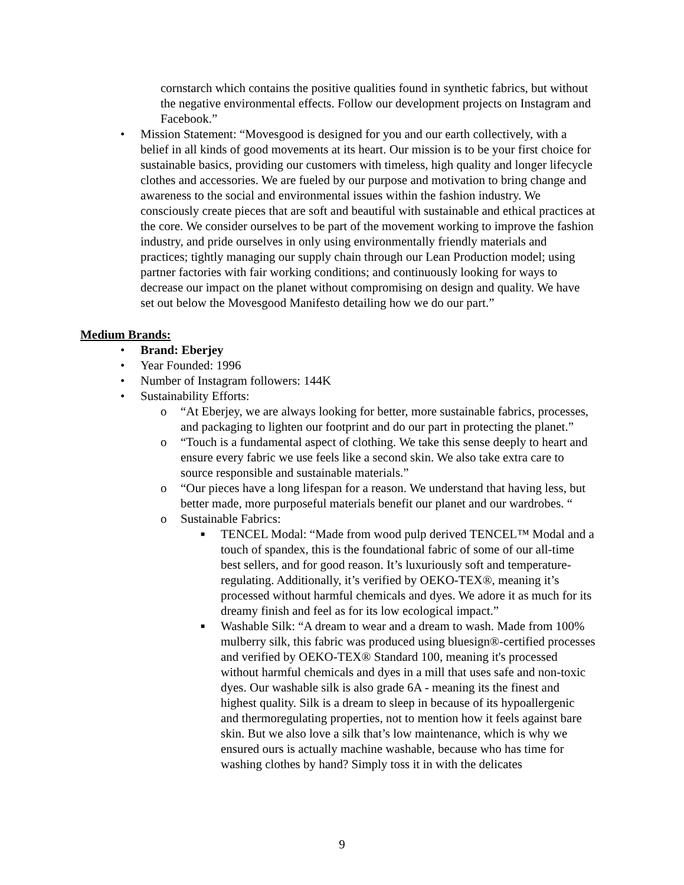cornstarch which contains the positive qualities found in synthetic fabrics, but without the negative environmental effects. Follow our development projects on Instagram and Facebook.”
• Mission Statement: “Movesgood is designed for you and our earth collectively, with a belief in all kinds of good movements at its heart. Our mission is to be your first choice for sustainable basics, providing our customers with timeless, high quality and longer lifecycle clothes and accessories. We are fueled by our purpose and motivation to bring change and awareness to the social and environmental issues within the fashion industry. We consciously create pieces that are soft and beautiful with sustainable and ethical practices at the core. We consider ourselves to be part of the movement working to improve the fashion industry, and pride ourselves in only using environmentally friendly materials and practices; tightly managing our supply chain through our Lean Production model; using partner factories with fair working conditions; and continuously looking for ways to decrease our impact on the planet without compromising on design and quality. We have set out below the Movesgood Manifesto detailing how we do our part.”
Medium Brands:
• Brand: Eberjey
• Year Founded: 1996
• Number of Instagram followers: 144K
• Sustainability Efforts:
o “At Eberjey, we are always looking for better, more sustainable fabrics, processes, and packaging to lighten our footprint and do our part in protecting the planet.”
o “Touch is a fundamental aspect of clothing. We take this sense deeply to heart and ensure every fabric we use feels like a second skin. We also take extra care to source responsible and sustainable materials.”
o “Our pieces have a long lifespan for a reason. We understand that having less, but better made, more purposeful materials benefit our planet and our wardrobes. “
o Sustainable Fabrics:
■ TENCEL Modal: “Made from wood pulp derived TENCEL™ Modal and a touch of spandex, this is the foundational fabric of some of our all-time best sellers, and for good reason. It’s luxuriously soft and temperature-regulating. Additionally, it’s verified by OEKO-TEX®, meaning it’s processed without harmful chemicals and dyes. We adore it as much for its dreamy finish and feel as for its low ecological impact.”
■ Washable Silk: “A dream to wear and a dream to wash. Made from 100% mulberry silk, this fabric was produced using bluesign®-certified processes and verified by OEKO-TEX® Standard 100, meaning it's processed without harmful chemicals and dyes in a mill that uses safe and non-toxic dyes. Our washable silk is also grade 6A - meaning its the finest and highest quality. Silk is a dream to sleep in because of its hypoallergenic and thermoregulating properties, not to mention how it feels against bare skin. But we also love a silk that’s low maintenance, which is why we ensured ours is actually machine washable, because who has time for washing clothes by hand? Simply toss it in with the delicates
9